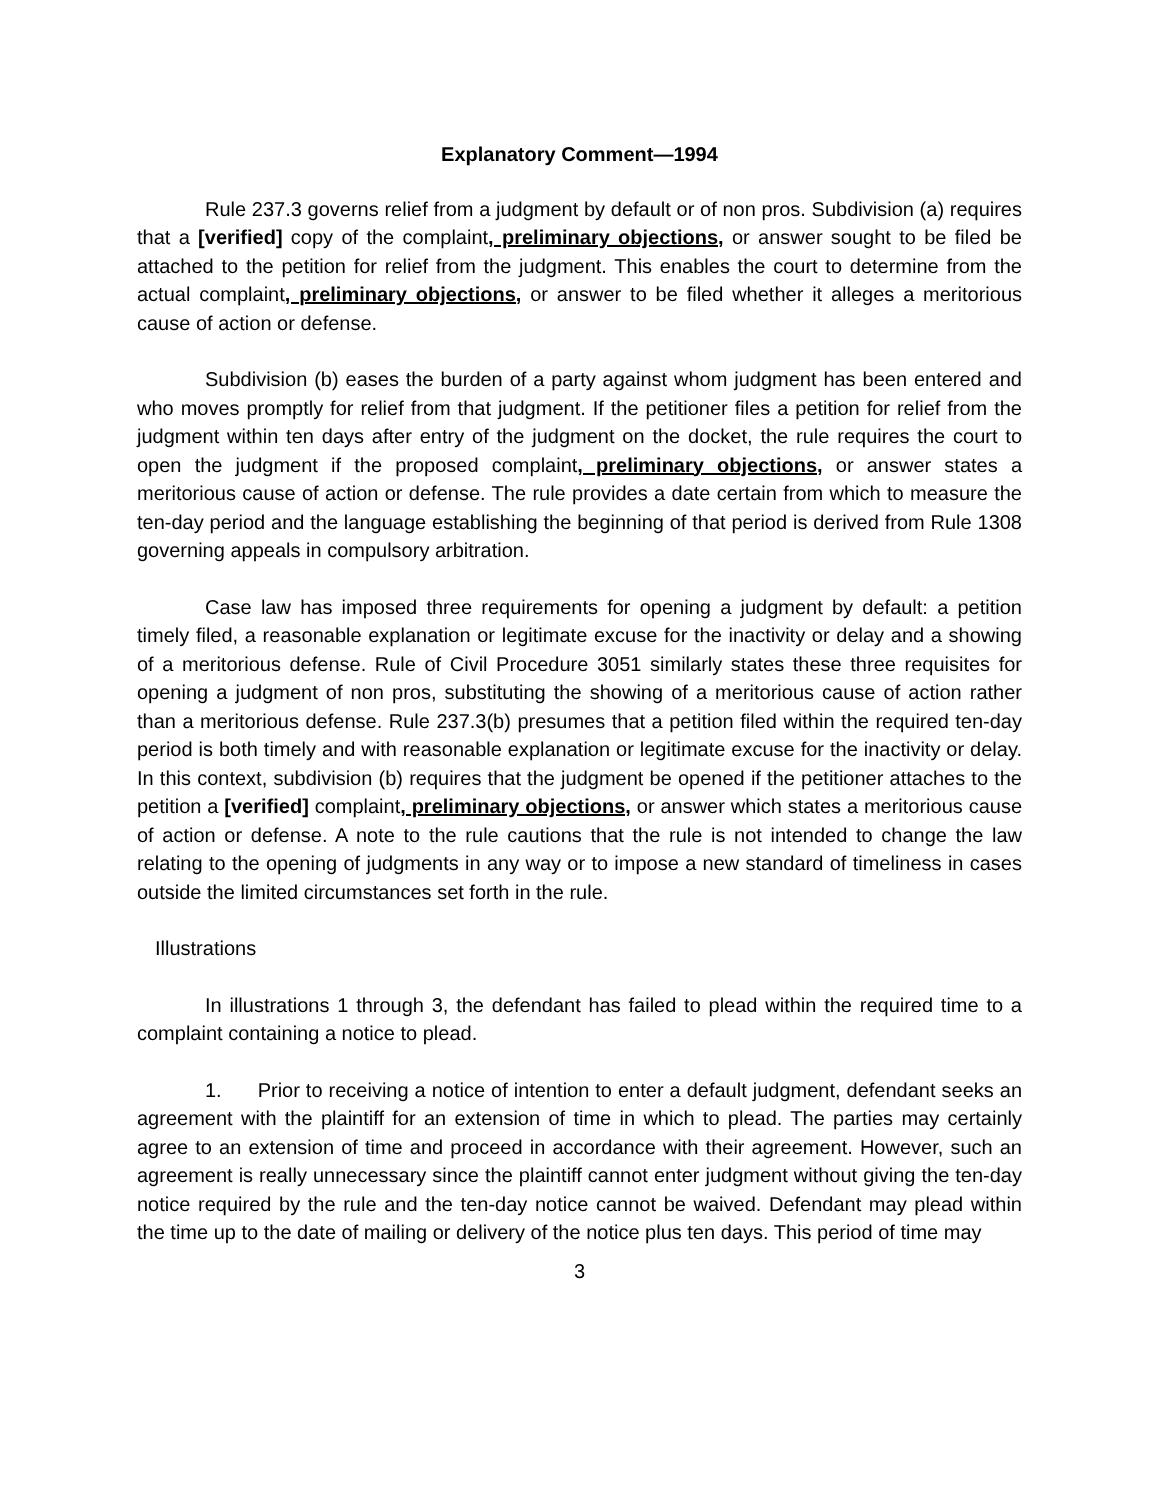Explanatory Comment—1994
Rule 237.3 governs relief from a judgment by default or of non pros. Subdivision (a) requires that a [verified] copy of the complaint, preliminary objections, or answer sought to be filed be attached to the petition for relief from the judgment. This enables the court to determine from the actual complaint, preliminary objections, or answer to be filed whether it alleges a meritorious cause of action or defense.
Subdivision (b) eases the burden of a party against whom judgment has been entered and who moves promptly for relief from that judgment. If the petitioner files a petition for relief from the judgment within ten days after entry of the judgment on the docket, the rule requires the court to open the judgment if the proposed complaint, preliminary objections, or answer states a meritorious cause of action or defense. The rule provides a date certain from which to measure the ten-day period and the language establishing the beginning of that period is derived from Rule 1308 governing appeals in compulsory arbitration.
Case law has imposed three requirements for opening a judgment by default: a petition timely filed, a reasonable explanation or legitimate excuse for the inactivity or delay and a showing of a meritorious defense. Rule of Civil Procedure 3051 similarly states these three requisites for opening a judgment of non pros, substituting the showing of a meritorious cause of action rather than a meritorious defense. Rule 237.3(b) presumes that a petition filed within the required ten-day period is both timely and with reasonable explanation or legitimate excuse for the inactivity or delay. In this context, subdivision (b) requires that the judgment be opened if the petitioner attaches to the petition a [verified] complaint, preliminary objections, or answer which states a meritorious cause of action or defense. A note to the rule cautions that the rule is not intended to change the law relating to the opening of judgments in any way or to impose a new standard of timeliness in cases outside the limited circumstances set forth in the rule.
Illustrations
In illustrations 1 through 3, the defendant has failed to plead within the required time to a complaint containing a notice to plead.
1. Prior to receiving a notice of intention to enter a default judgment, defendant seeks an agreement with the plaintiff for an extension of time in which to plead. The parties may certainly agree to an extension of time and proceed in accordance with their agreement. However, such an agreement is really unnecessary since the plaintiff cannot enter judgment without giving the ten-day notice required by the rule and the ten-day notice cannot be waived. Defendant may plead within the time up to the date of mailing or delivery of the notice plus ten days. This period of time may
3